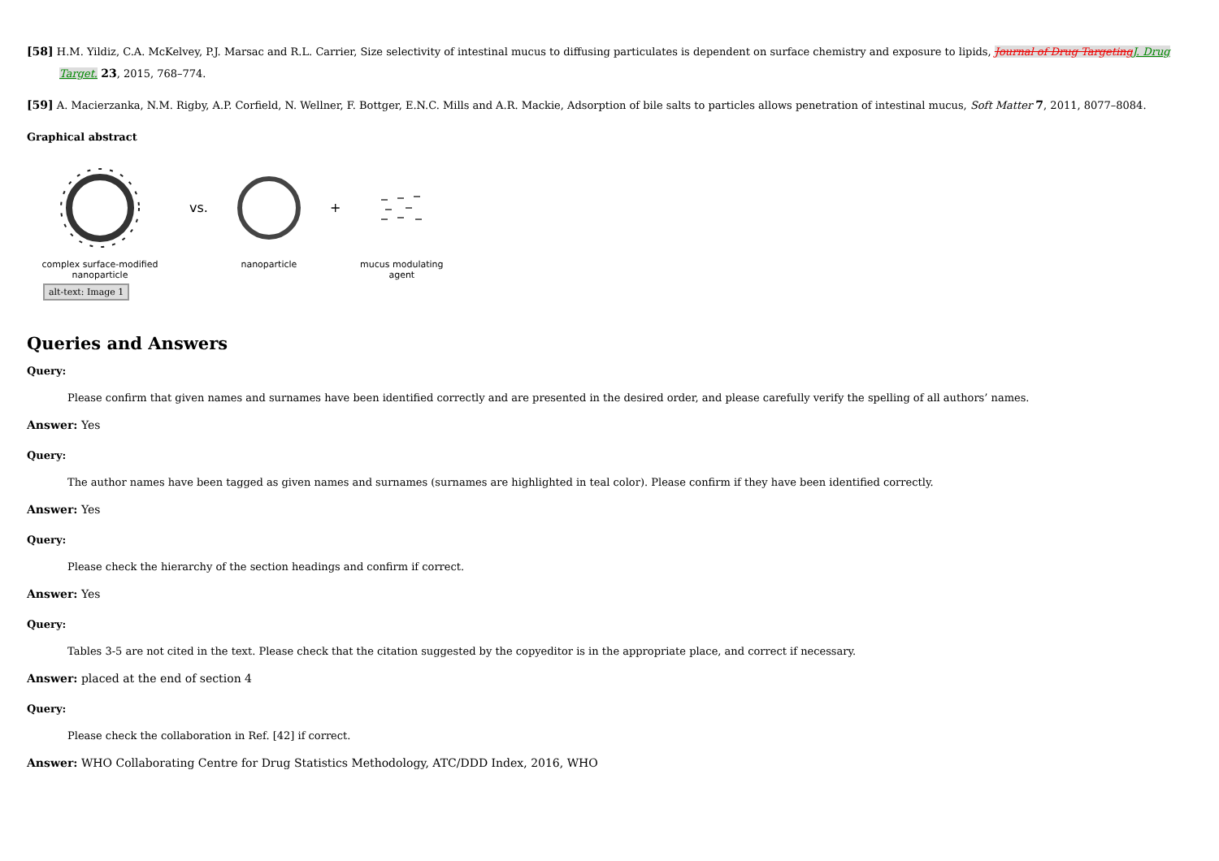[58] H.M. Yildiz, C.A. McKelvey, P.J. Marsac and R.L. Carrier, Size selectivity of intestinal mucus to diffusing particulates is dependent on surface chemistry and exposure to lipids, Journal of Drug TargetingJ. Drug Target. 23, 2015, 768–774.
[59] A. Macierzanka, N.M. Rigby, A.P. Corfield, N. Wellner, F. Bottger, E.N.C. Mills and A.R. Mackie, Adsorption of bile salts to particles allows penetration of intestinal mucus, Soft Matter 7, 2011, 8077–8084.
Graphical abstract
complex surface-modified
nanoparticle
vs.
nanoparticle
+
mucus modulating
agent
alt-text: Image 1
Queries and Answers
Query:
Please confirm that given names and surnames have been identified correctly and are presented in the desired order, and please carefully verify the spelling of all authors’ names.
Answer: Yes
Query:
The author names have been tagged as given names and surnames (surnames are highlighted in teal color). Please confirm if they have been identified correctly.
Answer: Yes
Query:
Please check the hierarchy of the section headings and confirm if correct.
Answer: Yes
Query:
Tables 3-5 are not cited in the text. Please check that the citation suggested by the copyeditor is in the appropriate place, and correct if necessary.
Answer: placed at the end of section 4
Query:
Please check the collaboration in Ref. [42] if correct.
Answer: WHO Collaborating Centre for Drug Statistics Methodology, ATC/DDD Index, 2016, WHO